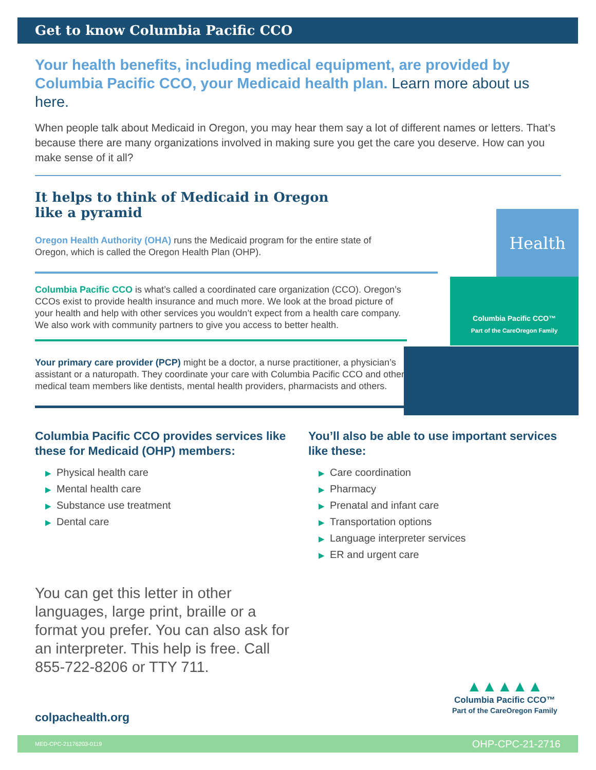Get to know Columbia Pacific CCO
Your health benefits, including medical equipment, are provided by Columbia Pacific CCO, your Medicaid health plan. Learn more about us here.
When people talk about Medicaid in Oregon, you may hear them say a lot of different names or letters. That’s because there are many organizations involved in making sure you get the care you deserve. How can you make sense of it all?
It helps to think of Medicaid in Oregon
like a pyramid
Oregon Health Authority (OHA) runs the Medicaid program for the entire state of Oregon, which is called the Oregon Health Plan (OHP).
Health
Columbia Pacific CCO is what’s called a coordinated care organization (CCO). Oregon’s CCOs exist to provide health insurance and much more. We look at the broad picture of your health and help with other services you wouldn’t expect from a health care company. We also work with community partners to give you access to better health.
Columbia Pacific CCO™
Part of the CareOregon Family
Your primary care provider (PCP) might be a doctor, a nurse practitioner, a physician’s assistant or a naturopath. They coordinate your care with Columbia Pacific CCO and other medical team members like dentists, mental health providers, pharmacists and others.
Columbia Pacific CCO provides services like these for Medicaid (OHP) members:
▶ Physical health care
▶ Mental health care
▶ Substance use treatment
▶ Dental care
You’ll also be able to use important services like these:
▶ Care coordination
▶ Pharmacy
▶ Prenatal and infant care
▶ Transportation options
▶ Language interpreter services
▶ ER and urgent care
You can get this letter in other languages, large print, braille or a format you prefer. You can also ask for an interpreter. This help is free. Call 855-722-8206 or TTY 711.
colpachealth.org
▲▲▲▲▲
Columbia Pacific CCO™
Part of the CareOregon Family
MED-CPC-21176203-0119 OHP-CPC-21-2716